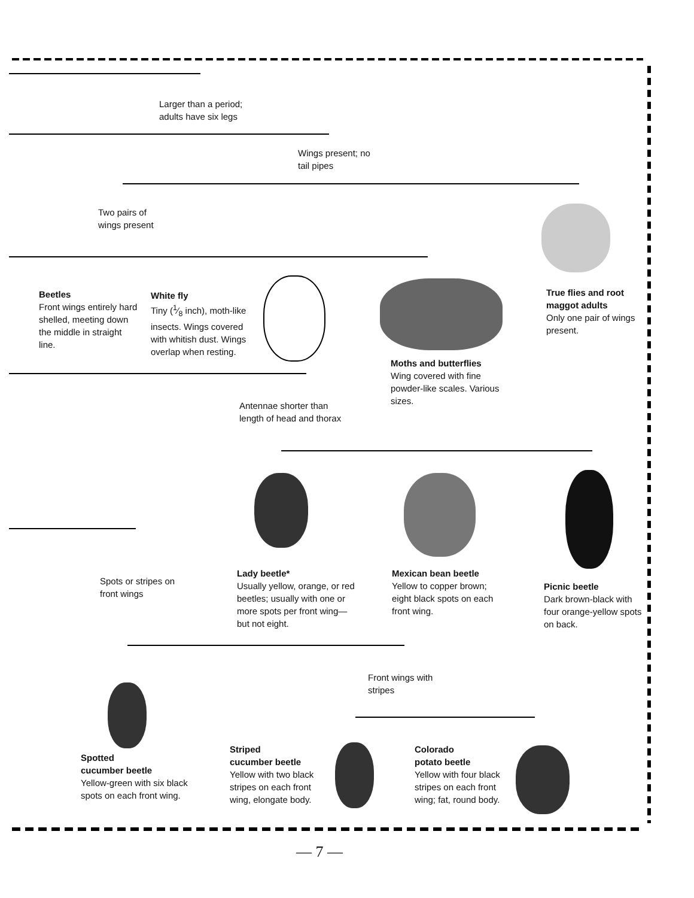Larger than a period;
adults have six legs
Wings present; no
tail pipes
Two pairs of
wings present
Beetles
Front wings entirely hard shelled, meeting down the middle in straight line.
White fly
Tiny (1⁄8 inch), moth-like insects. Wings covered with whitish dust. Wings overlap when resting.
Moths and butterflies
Wing covered with fine powder-like scales. Various sizes.
True flies and root maggot adults
Only one pair of wings present.
Antennae shorter than
length of head and thorax
Lady beetle*
Usually yellow, orange, or red beetles; usually with one or more spots per front wing—but not eight.
Mexican bean beetle
Yellow to copper brown; eight black spots on each front wing.
Picnic beetle
Dark brown-black with four orange-yellow spots on back.
Spots or stripes on
front wings
Front wings with
stripes
Spotted
cucumber beetle
Yellow-green with six black spots on each front wing.
Striped
cucumber beetle
Yellow with two black stripes on each front wing, elongate body.
Colorado
potato beetle
Yellow with four black stripes on each front wing; fat, round body.
— 7 —